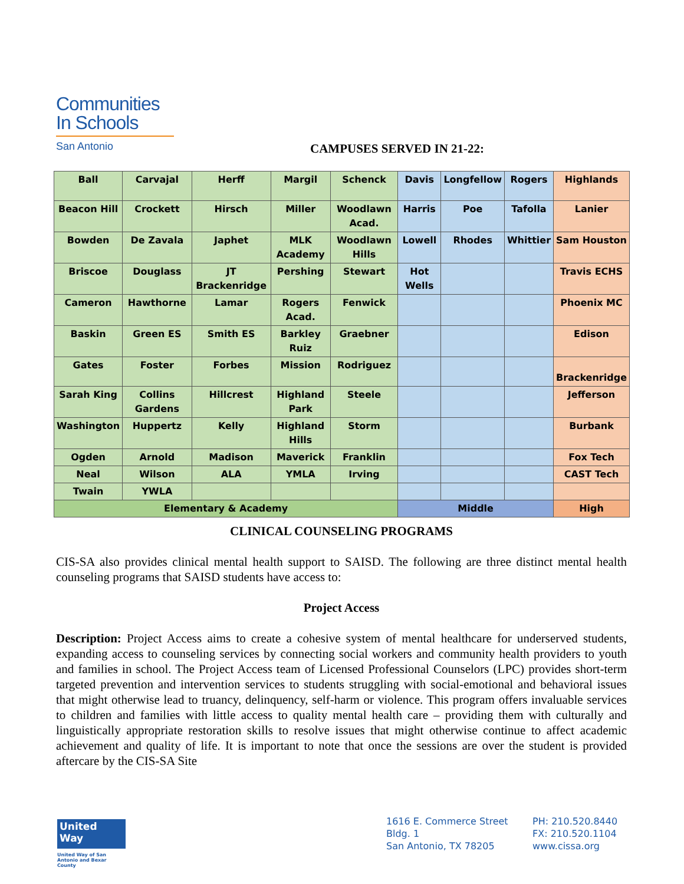Communities
In Schools
San Antonio
CAMPUSES SERVED IN 21-22:
| Ball | Carvajal | Herff | Margil | Schenck | Davis | Longfellow | Rogers | Highlands |
| Beacon Hill | Crockett | Hirsch | Miller | Woodlawn Acad. | Harris | Poe | Tafolla | Lanier |
| Bowden | De Zavala | Japhet | MLK Academy | Woodlawn Hills | Lowell | Rhodes | Whittier | Sam Houston |
| Briscoe | Douglass | JT Brackenridge | Pershing | Stewart | Hot Wells | | | Travis ECHS |
| Cameron | Hawthorne | Lamar | Rogers Acad. | Fenwick | | | | Phoenix MC |
| Baskin | Green ES | Smith ES | Barkley Ruiz | Graebner | | | | Edison |
| Gates | Foster | Forbes | Mission | Rodriguez | | | | Brackenridge |
| Sarah King | Collins Gardens | Hillcrest | Highland Park | Steele | | | | Jefferson |
| Washington | Huppertz | Kelly | Highland Hills | Storm | | | | Burbank |
| Ogden | Arnold | Madison | Maverick | Franklin | | | | Fox Tech |
| Neal | Wilson | ALA | YMLA | Irving | | | | CAST Tech |
| Twain | YWLA | | | | | | | |
| Elementary & Academy | | | | | Middle | | | High |
CLINICAL COUNSELING PROGRAMS
CIS-SA also provides clinical mental health support to SAISD. The following are three distinct mental health counseling programs that SAISD students have access to:
Project Access
Description: Project Access aims to create a cohesive system of mental healthcare for underserved students, expanding access to counseling services by connecting social workers and community health providers to youth and families in school. The Project Access team of Licensed Professional Counselors (LPC) provides short-term targeted prevention and intervention services to students struggling with social-emotional and behavioral issues that might otherwise lead to truancy, delinquency, self-harm or violence. This program offers invaluable services to children and families with little access to quality mental health care – providing them with culturally and linguistically appropriate restoration skills to resolve issues that might otherwise continue to affect academic achievement and quality of life. It is important to note that once the sessions are over the student is provided aftercare by the CIS-SA Site
United
Way
United Way of San Antonio and Bexar County
1616 E. Commerce Street
Bldg. 1
San Antonio, TX 78205
PH: 210.520.8440
FX: 210.520.1104
www.cissa.org